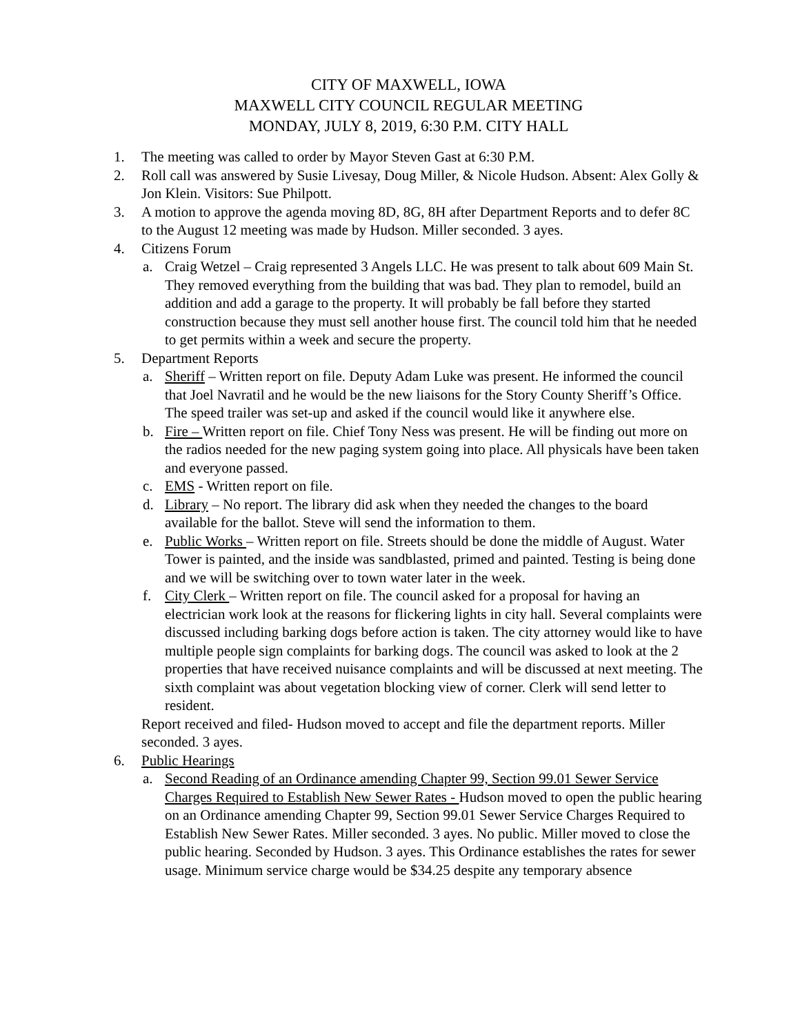CITY OF MAXWELL, IOWA
MAXWELL CITY COUNCIL REGULAR MEETING
MONDAY, JULY 8, 2019, 6:30 P.M. CITY HALL
1. The meeting was called to order by Mayor Steven Gast at 6:30 P.M.
2. Roll call was answered by Susie Livesay, Doug Miller, & Nicole Hudson. Absent: Alex Golly & Jon Klein. Visitors: Sue Philpott.
3. A motion to approve the agenda moving 8D, 8G, 8H after Department Reports and to defer 8C to the August 12 meeting was made by Hudson. Miller seconded. 3 ayes.
4. Citizens Forum
a. Craig Wetzel – Craig represented 3 Angels LLC. He was present to talk about 609 Main St. They removed everything from the building that was bad. They plan to remodel, build an addition and add a garage to the property. It will probably be fall before they started construction because they must sell another house first. The council told him that he needed to get permits within a week and secure the property.
5. Department Reports
a. Sheriff – Written report on file. Deputy Adam Luke was present. He informed the council that Joel Navratil and he would be the new liaisons for the Story County Sheriff’s Office. The speed trailer was set-up and asked if the council would like it anywhere else.
b. Fire – Written report on file. Chief Tony Ness was present. He will be finding out more on the radios needed for the new paging system going into place. All physicals have been taken and everyone passed.
c. EMS - Written report on file.
d. Library – No report. The library did ask when they needed the changes to the board available for the ballot. Steve will send the information to them.
e. Public Works – Written report on file. Streets should be done the middle of August. Water Tower is painted, and the inside was sandblasted, primed and painted. Testing is being done and we will be switching over to town water later in the week.
f. City Clerk – Written report on file. The council asked for a proposal for having an electrician work look at the reasons for flickering lights in city hall. Several complaints were discussed including barking dogs before action is taken. The city attorney would like to have multiple people sign complaints for barking dogs. The council was asked to look at the 2 properties that have received nuisance complaints and will be discussed at next meeting. The sixth complaint was about vegetation blocking view of corner. Clerk will send letter to resident.
Report received and filed- Hudson moved to accept and file the department reports. Miller seconded. 3 ayes.
6. Public Hearings
a. Second Reading of an Ordinance amending Chapter 99, Section 99.01 Sewer Service Charges Required to Establish New Sewer Rates - Hudson moved to open the public hearing on an Ordinance amending Chapter 99, Section 99.01 Sewer Service Charges Required to Establish New Sewer Rates. Miller seconded. 3 ayes. No public. Miller moved to close the public hearing. Seconded by Hudson. 3 ayes. This Ordinance establishes the rates for sewer usage. Minimum service charge would be $34.25 despite any temporary absence